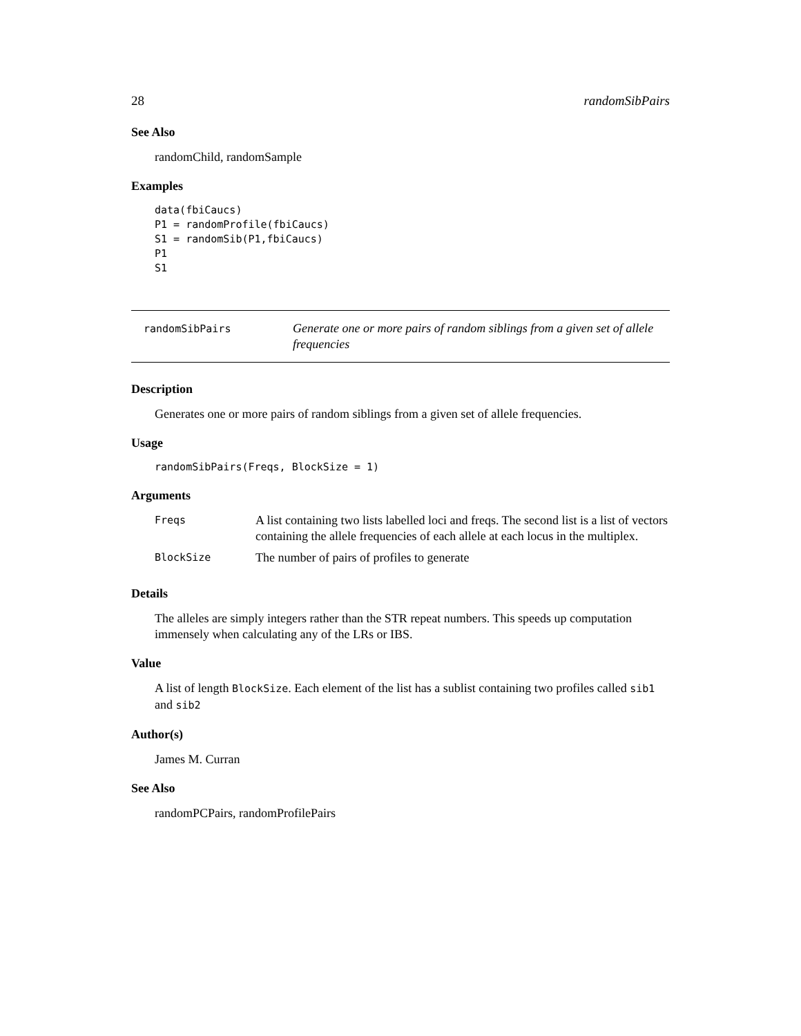28 randomSibPairs
See Also
randomChild, randomSample
Examples
data(fbiCaucs)
P1 = randomProfile(fbiCaucs)
S1 = randomSib(P1,fbiCaucs)
P1
S1
randomSibPairs
Generate one or more pairs of random siblings from a given set of allele frequencies
Description
Generates one or more pairs of random siblings from a given set of allele frequencies.
Usage
randomSibPairs(Freqs, BlockSize = 1)
Arguments
| Freqs | A list containing two lists labelled loci and freqs. The second list is a list of vectors containing the allele frequencies of each allele at each locus in the multiplex. |
| BlockSize | The number of pairs of profiles to generate |
Details
The alleles are simply integers rather than the STR repeat numbers. This speeds up computation immensely when calculating any of the LRs or IBS.
Value
A list of length BlockSize. Each element of the list has a sublist containing two profiles called sib1 and sib2
Author(s)
James M. Curran
See Also
randomPCPairs, randomProfilePairs